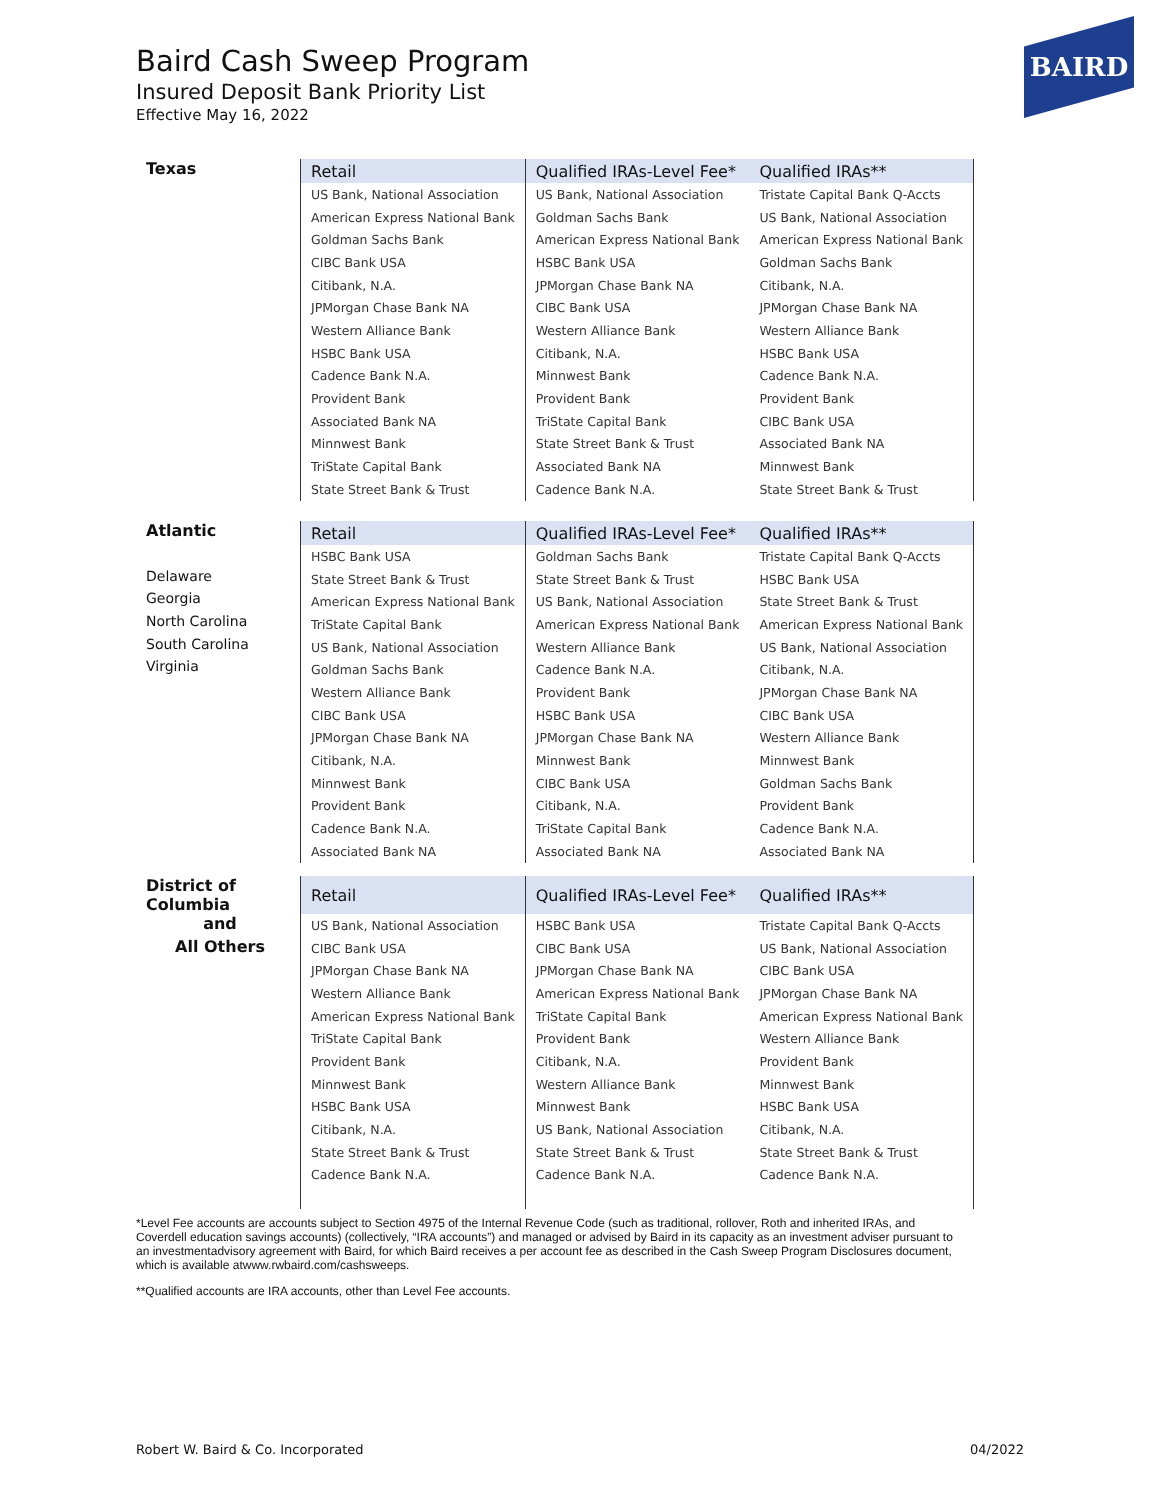Baird Cash Sweep Program
Insured Deposit Bank Priority List
Effective May 16, 2022
BAIRD
| Texas | Retail | Qualified IRAs-Level Fee* | Qualified IRAs** |
| | US Bank, National Association | US Bank, National Association | Tristate Capital Bank Q-Accts |
| | American Express National Bank | Goldman Sachs Bank | US Bank, National Association |
| | Goldman Sachs Bank | American Express National Bank | American Express National Bank |
| | CIBC Bank USA | HSBC Bank USA | Goldman Sachs Bank |
| | Citibank, N.A. | JPMorgan Chase Bank NA | Citibank, N.A. |
| | JPMorgan Chase Bank NA | CIBC Bank USA | JPMorgan Chase Bank NA |
| | Western Alliance Bank | Western Alliance Bank | Western Alliance Bank |
| | HSBC Bank USA | Citibank, N.A. | HSBC Bank USA |
| | Cadence Bank N.A. | Minnwest Bank | Cadence Bank N.A. |
| | Provident Bank | Provident Bank | Provident Bank |
| | Associated Bank NA | TriState Capital Bank | CIBC Bank USA |
| | Minnwest Bank | State Street Bank & Trust | Associated Bank NA |
| | TriState Capital Bank | Associated Bank NA | Minnwest Bank |
| | State Street Bank & Trust | Cadence Bank N.A. | State Street Bank & Trust |
| Atlantic | Retail | Qualified IRAs-Level Fee* | Qualified IRAs** |
| | HSBC Bank USA | Goldman Sachs Bank | Tristate Capital Bank Q-Accts |
| Delaware | State Street Bank & Trust | State Street Bank & Trust | HSBC Bank USA |
| Georgia | American Express National Bank | US Bank, National Association | State Street Bank & Trust |
| North Carolina | TriState Capital Bank | American Express National Bank | American Express National Bank |
| South Carolina | US Bank, National Association | Western Alliance Bank | US Bank, National Association |
| Virginia | Goldman Sachs Bank | Cadence Bank N.A. | Citibank, N.A. |
| | Western Alliance Bank | Provident Bank | JPMorgan Chase Bank NA |
| | CIBC Bank USA | HSBC Bank USA | CIBC Bank USA |
| | JPMorgan Chase Bank NA | JPMorgan Chase Bank NA | Western Alliance Bank |
| | Citibank, N.A. | Minnwest Bank | Minnwest Bank |
| | Minnwest Bank | CIBC Bank USA | Goldman Sachs Bank |
| | Provident Bank | Citibank, N.A. | Provident Bank |
| | Cadence Bank N.A. | TriState Capital Bank | Cadence Bank N.A. |
| | Associated Bank NA | Associated Bank NA | Associated Bank NA |
| District of Columbia | Retail | Qualified IRAs-Level Fee* | Qualified IRAs** |
| and | US Bank, National Association | HSBC Bank USA | Tristate Capital Bank Q-Accts |
| All Others | CIBC Bank USA | CIBC Bank USA | US Bank, National Association |
| | JPMorgan Chase Bank NA | JPMorgan Chase Bank NA | CIBC Bank USA |
| | Western Alliance Bank | American Express National Bank | JPMorgan Chase Bank NA |
| | American Express National Bank | TriState Capital Bank | American Express National Bank |
| | TriState Capital Bank | Provident Bank | Western Alliance Bank |
| | Provident Bank | Citibank, N.A. | Provident Bank |
| | Minnwest Bank | Western Alliance Bank | Minnwest Bank |
| | HSBC Bank USA | Minnwest Bank | HSBC Bank USA |
| | Citibank, N.A. | US Bank, National Association | Citibank, N.A. |
| | State Street Bank & Trust | State Street Bank & Trust | State Street Bank & Trust |
| | Cadence Bank N.A. | Cadence Bank N.A. | Cadence Bank N.A. |
*Level Fee accounts are accounts subject to Section 4975 of the Internal Revenue Code (such as traditional, rollover, Roth and inherited IRAs, and Coverdell education savings accounts) (collectively, “IRA accounts”) and managed or advised by Baird in its capacity as an investment adviser pursuant to an investmentadvisory agreement with Baird, for which Baird receives a per account fee as described in the Cash Sweep Program Disclosures document, which is available atwww.rwbaird.com/cashsweeps.
**Qualified accounts are IRA accounts, other than Level Fee accounts.
Robert W. Baird & Co. Incorporated
04/2022